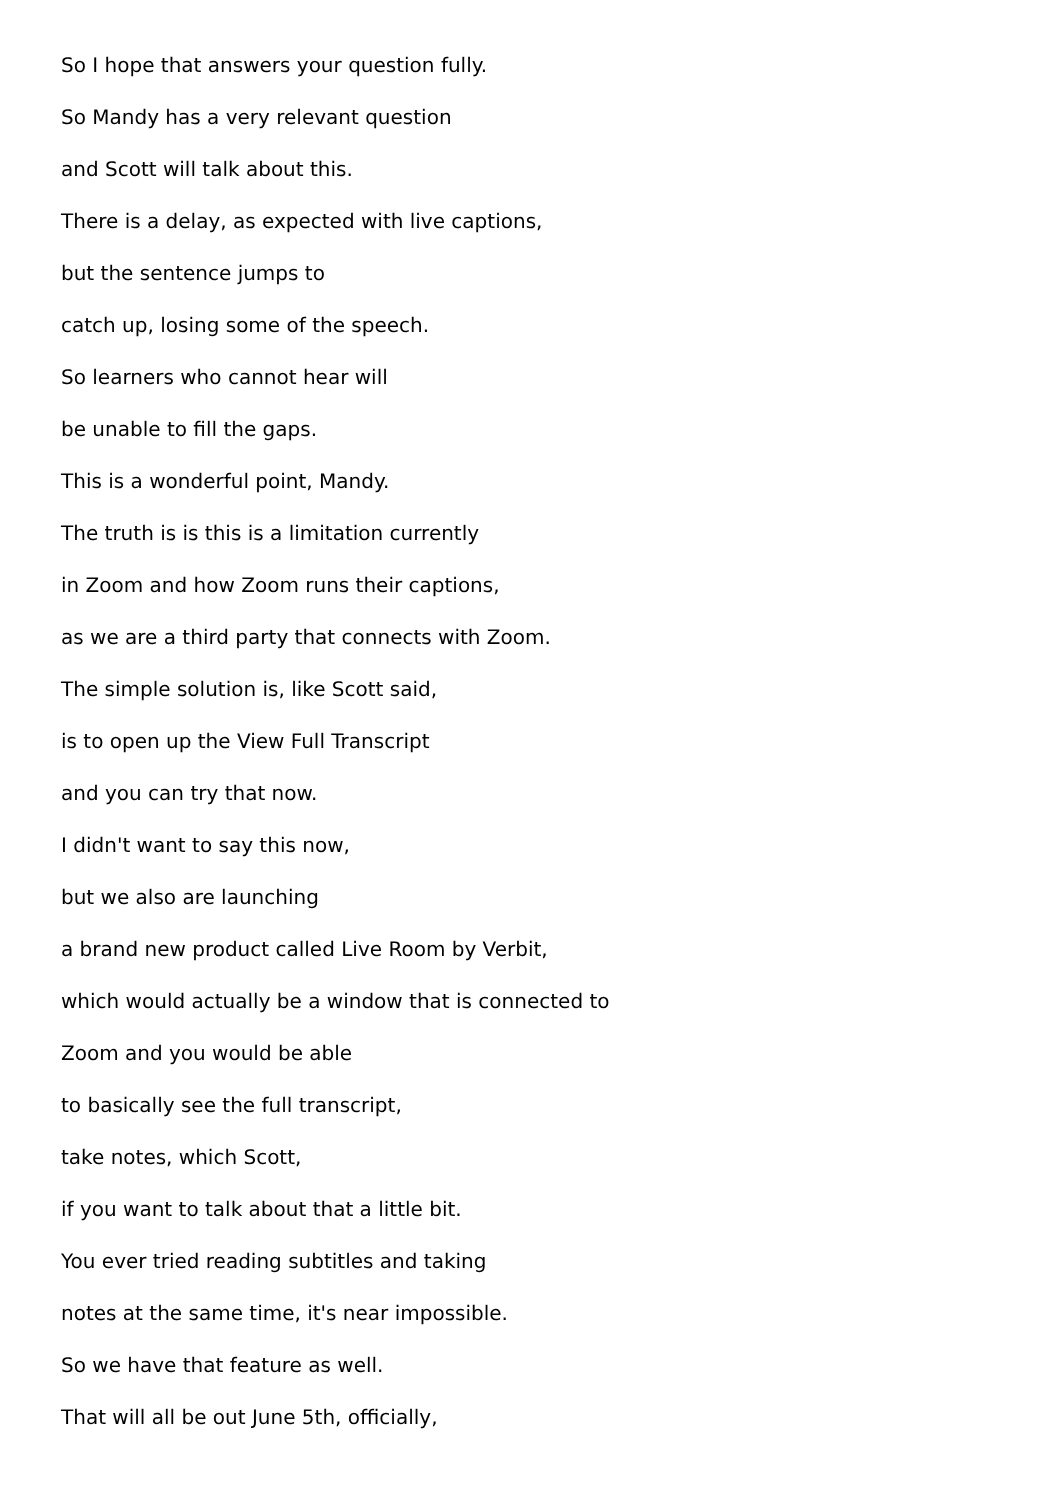So I hope that answers your question fully.
So Mandy has a very relevant question
and Scott will talk about this.
There is a delay, as expected with live captions,
but the sentence jumps to
catch up, losing some of the speech.
So learners who cannot hear will
be unable to fill the gaps.
This is a wonderful point, Mandy.
The truth is is this is a limitation currently
in Zoom and how Zoom runs their captions,
as we are a third party that connects with Zoom.
The simple solution is, like Scott said,
is to open up the View Full Transcript
and you can try that now.
I didn't want to say this now,
but we also are launching
a brand new product called Live Room by Verbit,
which would actually be a window that is connected to
Zoom and you would be able
to basically see the full transcript,
take notes, which Scott,
if you want to talk about that a little bit.
You ever tried reading subtitles and taking
notes at the same time, it's near impossible.
So we have that feature as well.
That will all be out June 5th, officially,